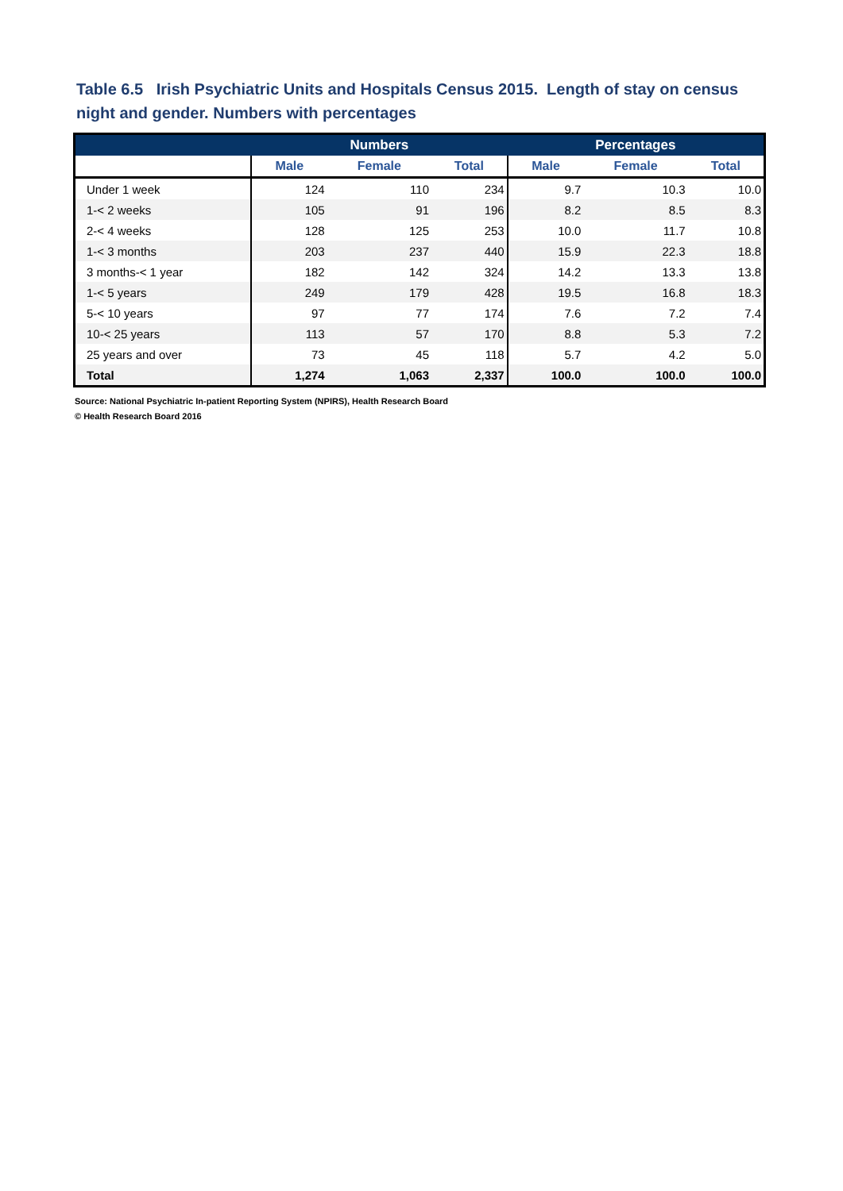Table 6.5 Irish Psychiatric Units and Hospitals Census 2015. Length of stay on census night and gender. Numbers with percentages
| | Numbers | | | Percentages | | |
| --- | --- | --- | --- | --- | --- | --- |
| | Male | Female | Total | Male | Female | Total |
| Under 1 week | 124 | 110 | 234 | 9.7 | 10.3 | 10.0 |
| 1-< 2 weeks | 105 | 91 | 196 | 8.2 | 8.5 | 8.3 |
| 2-< 4 weeks | 128 | 125 | 253 | 10.0 | 11.7 | 10.8 |
| 1-< 3 months | 203 | 237 | 440 | 15.9 | 22.3 | 18.8 |
| 3 months-< 1 year | 182 | 142 | 324 | 14.2 | 13.3 | 13.8 |
| 1-< 5 years | 249 | 179 | 428 | 19.5 | 16.8 | 18.3 |
| 5-< 10 years | 97 | 77 | 174 | 7.6 | 7.2 | 7.4 |
| 10-< 25 years | 113 | 57 | 170 | 8.8 | 5.3 | 7.2 |
| 25 years and over | 73 | 45 | 118 | 5.7 | 4.2 | 5.0 |
| Total | 1,274 | 1,063 | 2,337 | 100.0 | 100.0 | 100.0 |
Source: National Psychiatric In-patient Reporting System (NPIRS), Health Research Board
© Health Research Board 2016